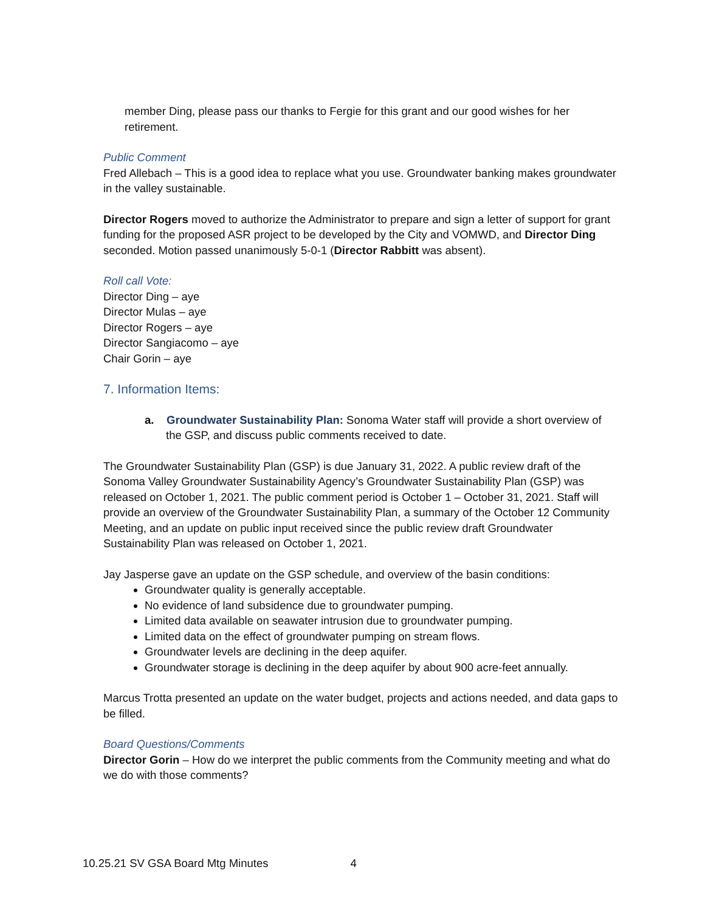member Ding, please pass our thanks to Fergie for this grant and our good wishes for her retirement.
Public Comment
Fred Allebach – This is a good idea to replace what you use. Groundwater banking makes groundwater in the valley sustainable.
Director Rogers moved to authorize the Administrator to prepare and sign a letter of support for grant funding for the proposed ASR project to be developed by the City and VOMWD, and Director Ding seconded. Motion passed unanimously 5-0-1 (Director Rabbitt was absent).
Roll call Vote:
Director Ding – aye
Director Mulas – aye
Director Rogers – aye
Director Sangiacomo – aye
Chair Gorin – aye
7. Information Items:
a. Groundwater Sustainability Plan: Sonoma Water staff will provide a short overview of the GSP, and discuss public comments received to date.
The Groundwater Sustainability Plan (GSP) is due January 31, 2022. A public review draft of the Sonoma Valley Groundwater Sustainability Agency’s Groundwater Sustainability Plan (GSP) was released on October 1, 2021. The public comment period is October 1 – October 31, 2021. Staff will provide an overview of the Groundwater Sustainability Plan, a summary of the October 12 Community Meeting, and an update on public input received since the public review draft Groundwater Sustainability Plan was released on October 1, 2021.
Jay Jasperse gave an update on the GSP schedule, and overview of the basin conditions:
Groundwater quality is generally acceptable.
No evidence of land subsidence due to groundwater pumping.
Limited data available on seawater intrusion due to groundwater pumping.
Limited data on the effect of groundwater pumping on stream flows.
Groundwater levels are declining in the deep aquifer.
Groundwater storage is declining in the deep aquifer by about 900 acre-feet annually.
Marcus Trotta presented an update on the water budget, projects and actions needed, and data gaps to be filled.
Board Questions/Comments
Director Gorin – How do we interpret the public comments from the Community meeting and what do we do with those comments?
10.25.21 SV GSA Board Mtg Minutes 4